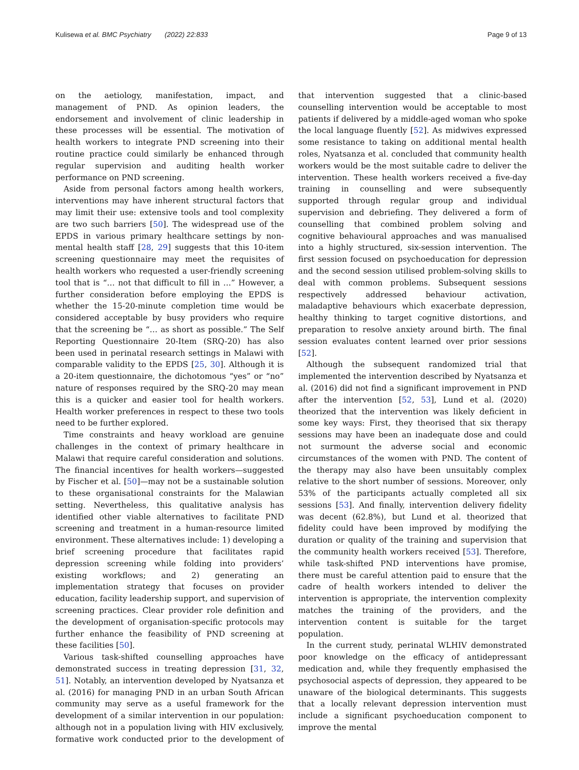Kulisewa et al. BMC Psychiatry (2022) 22:833 Page 9 of 13
on the aetiology, manifestation, impact, and management of PND. As opinion leaders, the endorsement and involvement of clinic leadership in these processes will be essential. The motivation of health workers to integrate PND screening into their routine practice could similarly be enhanced through regular supervision and auditing health worker performance on PND screening.
Aside from personal factors among health workers, interventions may have inherent structural factors that may limit their use: extensive tools and tool complexity are two such barriers [50]. The widespread use of the EPDS in various primary healthcare settings by non-mental health staff [28, 29] suggests that this 10-item screening questionnaire may meet the requisites of health workers who requested a user-friendly screening tool that is “… not that difficult to fill in …” However, a further consideration before employing the EPDS is whether the 15-20-minute completion time would be considered acceptable by busy providers who require that the screening be “… as short as possible.” The Self Reporting Questionnaire 20-Item (SRQ-20) has also been used in perinatal research settings in Malawi with comparable validity to the EPDS [25, 30]. Although it is a 20-item questionnaire, the dichotomous “yes” or “no” nature of responses required by the SRQ-20 may mean this is a quicker and easier tool for health workers. Health worker preferences in respect to these two tools need to be further explored.
Time constraints and heavy workload are genuine challenges in the context of primary healthcare in Malawi that require careful consideration and solutions. The financial incentives for health workers—suggested by Fischer et al. [50]—may not be a sustainable solution to these organisational constraints for the Malawian setting. Nevertheless, this qualitative analysis has identified other viable alternatives to facilitate PND screening and treatment in a human-resource limited environment. These alternatives include: 1) developing a brief screening procedure that facilitates rapid depression screening while folding into providers’ existing workflows; and 2) generating an implementation strategy that focuses on provider education, facility leadership support, and supervision of screening practices. Clear provider role definition and the development of organisation-specific protocols may further enhance the feasibility of PND screening at these facilities [50].
Various task-shifted counselling approaches have demonstrated success in treating depression [31, 32, 51]. Notably, an intervention developed by Nyatsanza et al. (2016) for managing PND in an urban South African community may serve as a useful framework for the development of a similar intervention in our population: although not in a population living with HIV exclusively, formative work conducted prior to the development of that intervention suggested that a clinic-based counselling intervention would be acceptable to most patients if delivered by a middle-aged woman who spoke the local language fluently [52]. As midwives expressed some resistance to taking on additional mental health roles, Nyatsanza et al. concluded that community health workers would be the most suitable cadre to deliver the intervention. These health workers received a five-day training in counselling and were subsequently supported through regular group and individual supervision and debriefing. They delivered a form of counselling that combined problem solving and cognitive behavioural approaches and was manualised into a highly structured, six-session intervention. The first session focused on psychoeducation for depression and the second session utilised problem-solving skills to deal with common problems. Subsequent sessions respectively addressed behaviour activation, maladaptive behaviours which exacerbate depression, healthy thinking to target cognitive distortions, and preparation to resolve anxiety around birth. The final session evaluates content learned over prior sessions [52].
Although the subsequent randomized trial that implemented the intervention described by Nyatsanza et al. (2016) did not find a significant improvement in PND after the intervention [52, 53], Lund et al. (2020) theorized that the intervention was likely deficient in some key ways: First, they theorised that six therapy sessions may have been an inadequate dose and could not surmount the adverse social and economic circumstances of the women with PND. The content of the therapy may also have been unsuitably complex relative to the short number of sessions. Moreover, only 53% of the participants actually completed all six sessions [53]. And finally, intervention delivery fidelity was decent (62.8%), but Lund et al. theorized that fidelity could have been improved by modifying the duration or quality of the training and supervision that the community health workers received [53]. Therefore, while task-shifted PND interventions have promise, there must be careful attention paid to ensure that the cadre of health workers intended to deliver the intervention is appropriate, the intervention complexity matches the training of the providers, and the intervention content is suitable for the target population.
In the current study, perinatal WLHIV demonstrated poor knowledge on the efficacy of antidepressant medication and, while they frequently emphasised the psychosocial aspects of depression, they appeared to be unaware of the biological determinants. This suggests that a locally relevant depression intervention must include a significant psychoeducation component to improve the mental